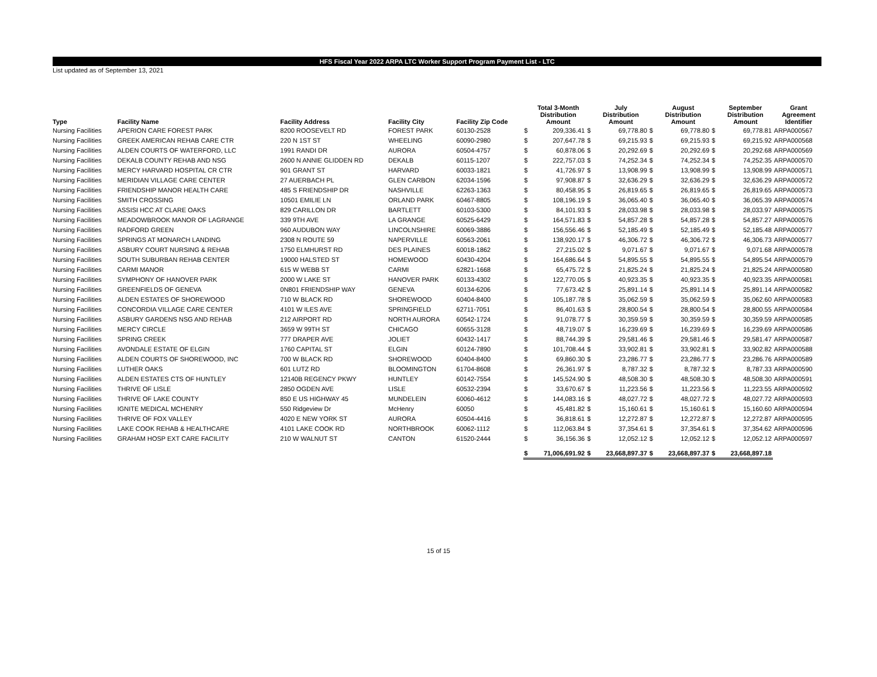HFS Fiscal Year 2022 ARPA LTC Worker Support Program Payment List - LTC
List updated as of September 13, 2021
| Type | Facility Name | Facility Address | Facility City | Facility Zip Code | | Total 3-Month Distribution Amount | | July Distribution Amount | | August Distribution Amount | | September Distribution Amount | Grant Agreement Identifier |
| --- | --- | --- | --- | --- | --- | --- | --- | --- | --- | --- | --- | --- | --- |
| Nursing Facilities | APERION CARE FOREST PARK | 8200 ROOSEVELT RD | FOREST PARK | 60130-2528 | $ | 209,336.41 | $ | 69,778.80 | $ | 69,778.80 | $ | 69,778.81 | ARPA000567 |
| Nursing Facilities | GREEK AMERICAN REHAB CARE CTR | 220 N 1ST ST | WHEELING | 60090-2980 | $ | 207,647.78 | $ | 69,215.93 | $ | 69,215.93 | $ | 69,215.92 | ARPA000568 |
| Nursing Facilities | ALDEN COURTS OF WATERFORD, LLC | 1991 RANDI DR | AURORA | 60504-4757 | $ | 60,878.06 | $ | 20,292.69 | $ | 20,292.69 | $ | 20,292.68 | ARPA000569 |
| Nursing Facilities | DEKALB COUNTY REHAB AND NSG | 2600 N ANNIE GLIDDEN RD | DEKALB | 60115-1207 | $ | 222,757.03 | $ | 74,252.34 | $ | 74,252.34 | $ | 74,252.35 | ARPA000570 |
| Nursing Facilities | MERCY HARVARD HOSPITAL CR CTR | 901 GRANT ST | HARVARD | 60033-1821 | $ | 41,726.97 | $ | 13,908.99 | $ | 13,908.99 | $ | 13,908.99 | ARPA000571 |
| Nursing Facilities | MERIDIAN VILLAGE CARE CENTER | 27 AUERBACH PL | GLEN CARBON | 62034-1596 | $ | 97,908.87 | $ | 32,636.29 | $ | 32,636.29 | $ | 32,636.29 | ARPA000572 |
| Nursing Facilities | FRIENDSHIP MANOR HEALTH CARE | 485 S FRIENDSHIP DR | NASHVILLE | 62263-1363 | $ | 80,458.95 | $ | 26,819.65 | $ | 26,819.65 | $ | 26,819.65 | ARPA000573 |
| Nursing Facilities | SMITH CROSSING | 10501 EMILIE LN | ORLAND PARK | 60467-8805 | $ | 108,196.19 | $ | 36,065.40 | $ | 36,065.40 | $ | 36,065.39 | ARPA000574 |
| Nursing Facilities | ASSISI HCC AT CLARE OAKS | 829 CARILLON DR | BARTLETT | 60103-5300 | $ | 84,101.93 | $ | 28,033.98 | $ | 28,033.98 | $ | 28,033.97 | ARPA000575 |
| Nursing Facilities | MEADOWBROOK MANOR OF LAGRANGE | 339 9TH AVE | LA GRANGE | 60525-6429 | $ | 164,571.83 | $ | 54,857.28 | $ | 54,857.28 | $ | 54,857.27 | ARPA000576 |
| Nursing Facilities | RADFORD GREEN | 960 AUDUBON WAY | LINCOLNSHIRE | 60069-3886 | $ | 156,556.46 | $ | 52,185.49 | $ | 52,185.49 | $ | 52,185.48 | ARPA000577 |
| Nursing Facilities | SPRINGS AT MONARCH LANDING | 2308 N ROUTE 59 | NAPERVILLE | 60563-2061 | $ | 138,920.17 | $ | 46,306.72 | $ | 46,306.72 | $ | 46,306.73 | ARPA000577 |
| Nursing Facilities | ASBURY COURT NURSING & REHAB | 1750 ELMHURST RD | DES PLAINES | 60018-1862 | $ | 27,215.02 | $ | 9,071.67 | $ | 9,071.67 | $ | 9,071.68 | ARPA000578 |
| Nursing Facilities | SOUTH SUBURBAN REHAB CENTER | 19000 HALSTED ST | HOMEWOOD | 60430-4204 | $ | 164,686.64 | $ | 54,895.55 | $ | 54,895.55 | $ | 54,895.54 | ARPA000579 |
| Nursing Facilities | CARMI MANOR | 615 W WEBB ST | CARMI | 62821-1668 | $ | 65,475.72 | $ | 21,825.24 | $ | 21,825.24 | $ | 21,825.24 | ARPA000580 |
| Nursing Facilities | SYMPHONY OF HANOVER PARK | 2000 W LAKE ST | HANOVER PARK | 60133-4302 | $ | 122,770.05 | $ | 40,923.35 | $ | 40,923.35 | $ | 40,923.35 | ARPA000581 |
| Nursing Facilities | GREENFIELDS OF GENEVA | 0N801 FRIENDSHIP WAY | GENEVA | 60134-6206 | $ | 77,673.42 | $ | 25,891.14 | $ | 25,891.14 | $ | 25,891.14 | ARPA000582 |
| Nursing Facilities | ALDEN ESTATES OF SHOREWOOD | 710 W BLACK RD | SHOREWOOD | 60404-8400 | $ | 105,187.78 | $ | 35,062.59 | $ | 35,062.59 | $ | 35,062.60 | ARPA000583 |
| Nursing Facilities | CONCORDIA VILLAGE CARE CENTER | 4101 W ILES AVE | SPRINGFIELD | 62711-7051 | $ | 86,401.63 | $ | 28,800.54 | $ | 28,800.54 | $ | 28,800.55 | ARPA000584 |
| Nursing Facilities | ASBURY GARDENS NSG AND REHAB | 212 AIRPORT RD | NORTH AURORA | 60542-1724 | $ | 91,078.77 | $ | 30,359.59 | $ | 30,359.59 | $ | 30,359.59 | ARPA000585 |
| Nursing Facilities | MERCY CIRCLE | 3659 W 99TH ST | CHICAGO | 60655-3128 | $ | 48,719.07 | $ | 16,239.69 | $ | 16,239.69 | $ | 16,239.69 | ARPA000586 |
| Nursing Facilities | SPRING CREEK | 777 DRAPER AVE | JOLIET | 60432-1417 | $ | 88,744.39 | $ | 29,581.46 | $ | 29,581.46 | $ | 29,581.47 | ARPA000587 |
| Nursing Facilities | AVONDALE ESTATE OF ELGIN | 1760 CAPITAL ST | ELGIN | 60124-7890 | $ | 101,708.44 | $ | 33,902.81 | $ | 33,902.81 | $ | 33,902.82 | ARPA000588 |
| Nursing Facilities | ALDEN COURTS OF SHOREWOOD, INC | 700 W BLACK RD | SHOREWOOD | 60404-8400 | $ | 69,860.30 | $ | 23,286.77 | $ | 23,286.77 | $ | 23,286.76 | ARPA000589 |
| Nursing Facilities | LUTHER OAKS | 601 LUTZ RD | BLOOMINGTON | 61704-8608 | $ | 26,361.97 | $ | 8,787.32 | $ | 8,787.32 | $ | 8,787.33 | ARPA000590 |
| Nursing Facilities | ALDEN ESTATES CTS OF HUNTLEY | 12140B REGENCY PKWY | HUNTLEY | 60142-7554 | $ | 145,524.90 | $ | 48,508.30 | $ | 48,508.30 | $ | 48,508.30 | ARPA000591 |
| Nursing Facilities | THRIVE OF LISLE | 2850 OGDEN AVE | LISLE | 60532-2394 | $ | 33,670.67 | $ | 11,223.56 | $ | 11,223.56 | $ | 11,223.55 | ARPA000592 |
| Nursing Facilities | THRIVE OF LAKE COUNTY | 850 E US HIGHWAY 45 | MUNDELEIN | 60060-4612 | $ | 144,083.16 | $ | 48,027.72 | $ | 48,027.72 | $ | 48,027.72 | ARPA000593 |
| Nursing Facilities | IGNITE MEDICAL MCHENRY | 550 Ridgeview Dr | McHenry | 60050 | $ | 45,481.82 | $ | 15,160.61 | $ | 15,160.61 | $ | 15,160.60 | ARPA000594 |
| Nursing Facilities | THRIVE OF FOX VALLEY | 4020 E NEW YORK ST | AURORA | 60504-4416 | $ | 36,818.61 | $ | 12,272.87 | $ | 12,272.87 | $ | 12,272.87 | ARPA000595 |
| Nursing Facilities | LAKE COOK REHAB & HEALTHCARE | 4101 LAKE COOK RD | NORTHBROOK | 60062-1112 | $ | 112,063.84 | $ | 37,354.61 | $ | 37,354.61 | $ | 37,354.62 | ARPA000596 |
| Nursing Facilities | GRAHAM HOSP EXT CARE FACILITY | 210 W WALNUT ST | CANTON | 61520-2444 | $ | 36,156.36 | $ | 12,052.12 | $ | 12,052.12 | $ | 12,052.12 | ARPA000597 |
| | | | | | $ | 71,006,691.92 | $ | 23,668,897.37 | $ | 23,668,897.37 | $ | 23,668,897.18 | |
15 of 15